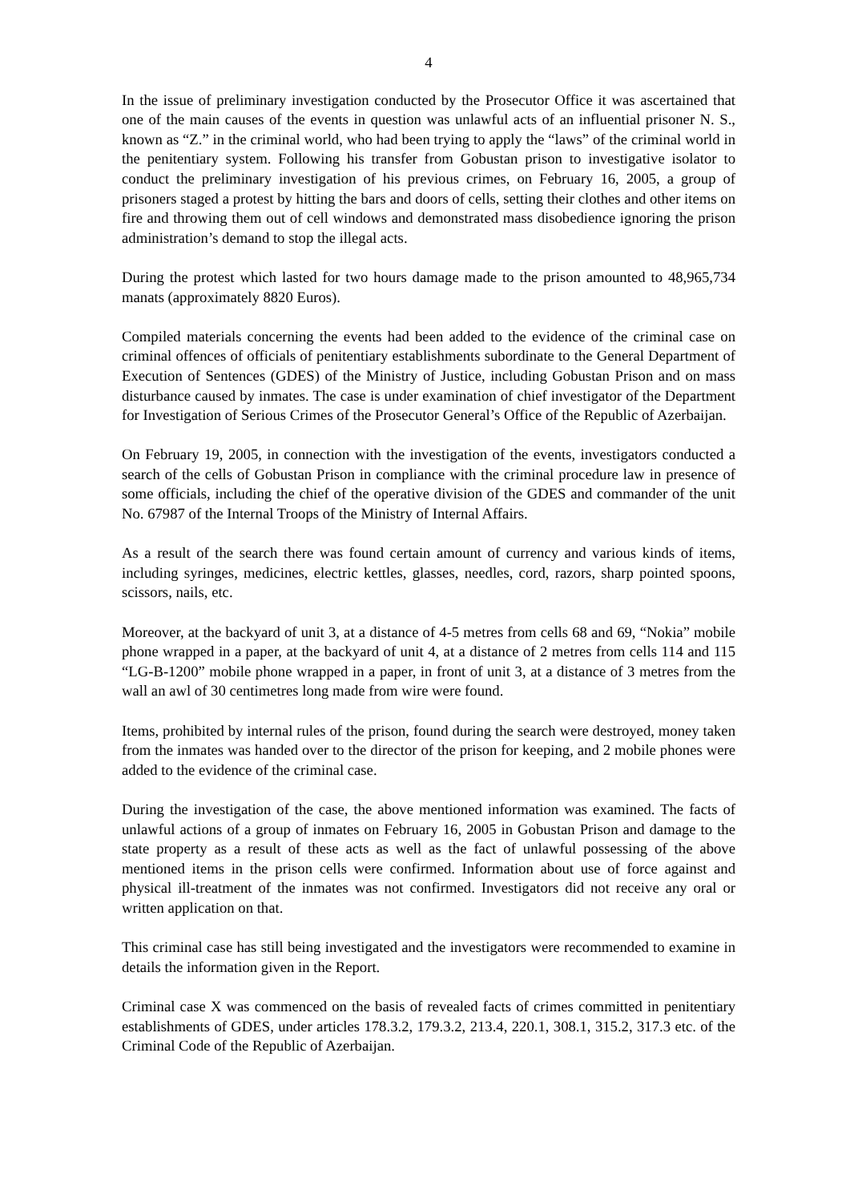4
In the issue of preliminary investigation conducted by the Prosecutor Office it was ascertained that one of the main causes of the events in question was unlawful acts of an influential prisoner N. S., known as “Z.” in the criminal world, who had been trying to apply the “laws” of the criminal world in the penitentiary system. Following his transfer from Gobustan prison to investigative isolator to conduct the preliminary investigation of his previous crimes, on February 16, 2005, a group of prisoners staged a protest by hitting the bars and doors of cells, setting their clothes and other items on fire and throwing them out of cell windows and demonstrated mass disobedience ignoring the prison administration’s demand to stop the illegal acts.
During the protest which lasted for two hours damage made to the prison amounted to 48,965,734 manats (approximately 8820 Euros).
Compiled materials concerning the events had been added to the evidence of the criminal case on criminal offences of officials of penitentiary establishments subordinate to the General Department of Execution of Sentences (GDES) of the Ministry of Justice, including Gobustan Prison and on mass disturbance caused by inmates. The case is under examination of chief investigator of the Department for Investigation of Serious Crimes of the Prosecutor General’s Office of the Republic of Azerbaijan.
On February 19, 2005, in connection with the investigation of the events, investigators conducted a search of the cells of Gobustan Prison in compliance with the criminal procedure law in presence of some officials, including the chief of the operative division of the GDES and commander of the unit No. 67987 of the Internal Troops of the Ministry of Internal Affairs.
As a result of the search there was found certain amount of currency and various kinds of items, including syringes, medicines, electric kettles, glasses, needles, cord, razors, sharp pointed spoons, scissors, nails, etc.
Moreover, at the backyard of unit 3, at a distance of 4-5 metres from cells 68 and 69, “Nokia” mobile phone wrapped in a paper, at the backyard of unit 4, at a distance of 2 metres from cells 114 and 115 “LG-B-1200” mobile phone wrapped in a paper, in front of unit 3, at a distance of 3 metres from the wall an awl of 30 centimetres long made from wire were found.
Items, prohibited by internal rules of the prison, found during the search were destroyed, money taken from the inmates was handed over to the director of the prison for keeping, and 2 mobile phones were added to the evidence of the criminal case.
During the investigation of the case, the above mentioned information was examined. The facts of unlawful actions of a group of inmates on February 16, 2005 in Gobustan Prison and damage to the state property as a result of these acts as well as the fact of unlawful possessing of the above mentioned items in the prison cells were confirmed. Information about use of force against and physical ill-treatment of the inmates was not confirmed. Investigators did not receive any oral or written application on that.
This criminal case has still being investigated and the investigators were recommended to examine in details the information given in the Report.
Criminal case X was commenced on the basis of revealed facts of crimes committed in penitentiary establishments of GDES, under articles 178.3.2, 179.3.2, 213.4, 220.1, 308.1, 315.2, 317.3 etc. of the Criminal Code of the Republic of Azerbaijan.